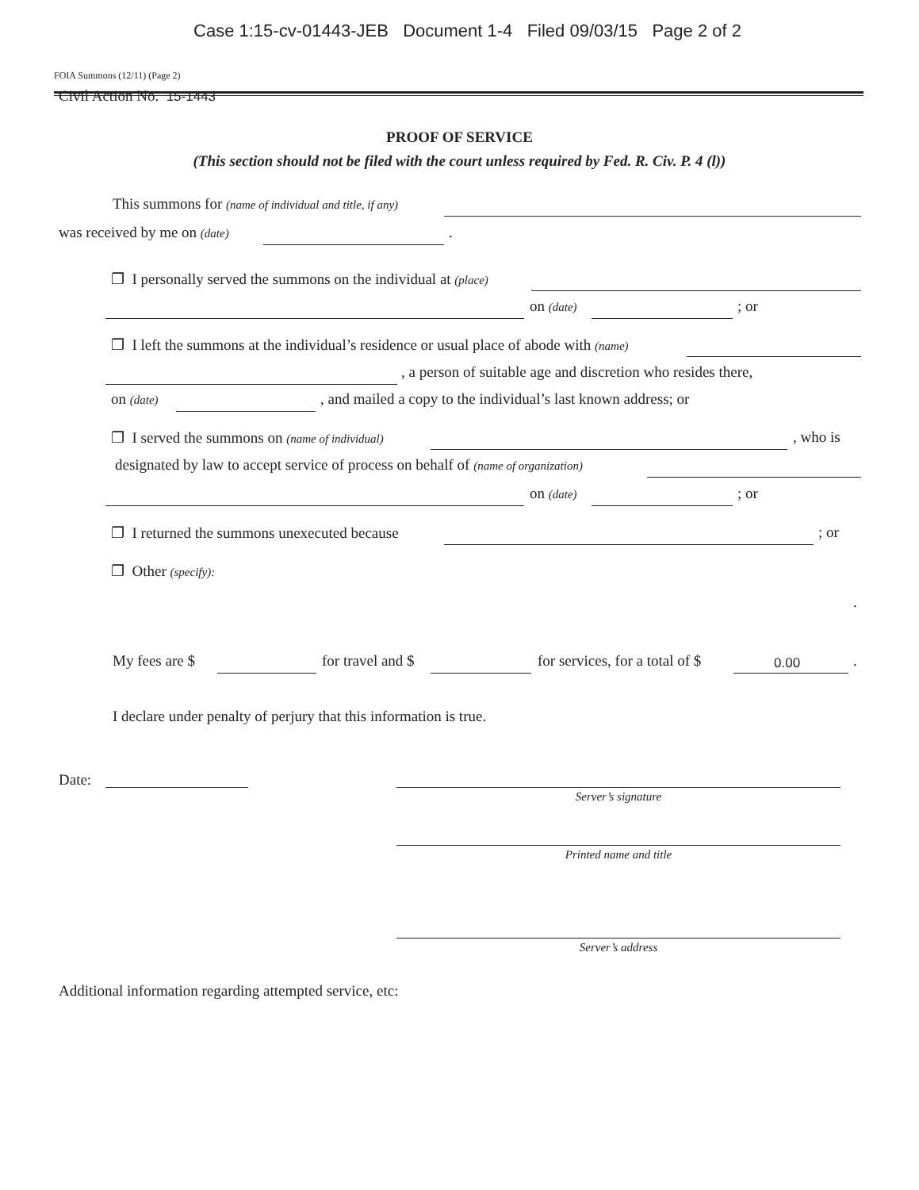Case 1:15-cv-01443-JEB Document 1-4 Filed 09/03/15 Page 2 of 2
FOIA Summons (12/11) (Page 2)
Civil Action No. 15-1443
PROOF OF SERVICE
(This section should not be filed with the court unless required by Fed. R. Civ. P. 4 (l))
This summons for (name of individual and title, if any)
was received by me on (date) .
❐ I personally served the summons on the individual at (place)
on (date) ; or
❐ I left the summons at the individual’s residence or usual place of abode with (name)
, a person of suitable age and discretion who resides there,
on (date) , and mailed a copy to the individual’s last known address; or
❐ I served the summons on (name of individual) , who is
designated by law to accept service of process on behalf of (name of organization)
on (date) ; or
❐ I returned the summons unexecuted because ; or
❐ Other (specify):
.
My fees are $ for travel and $ for services, for a total of $ 0.00 .
I declare under penalty of perjury that this information is true.
Date:
Server’s signature
Printed name and title
Server’s address
Additional information regarding attempted service, etc: